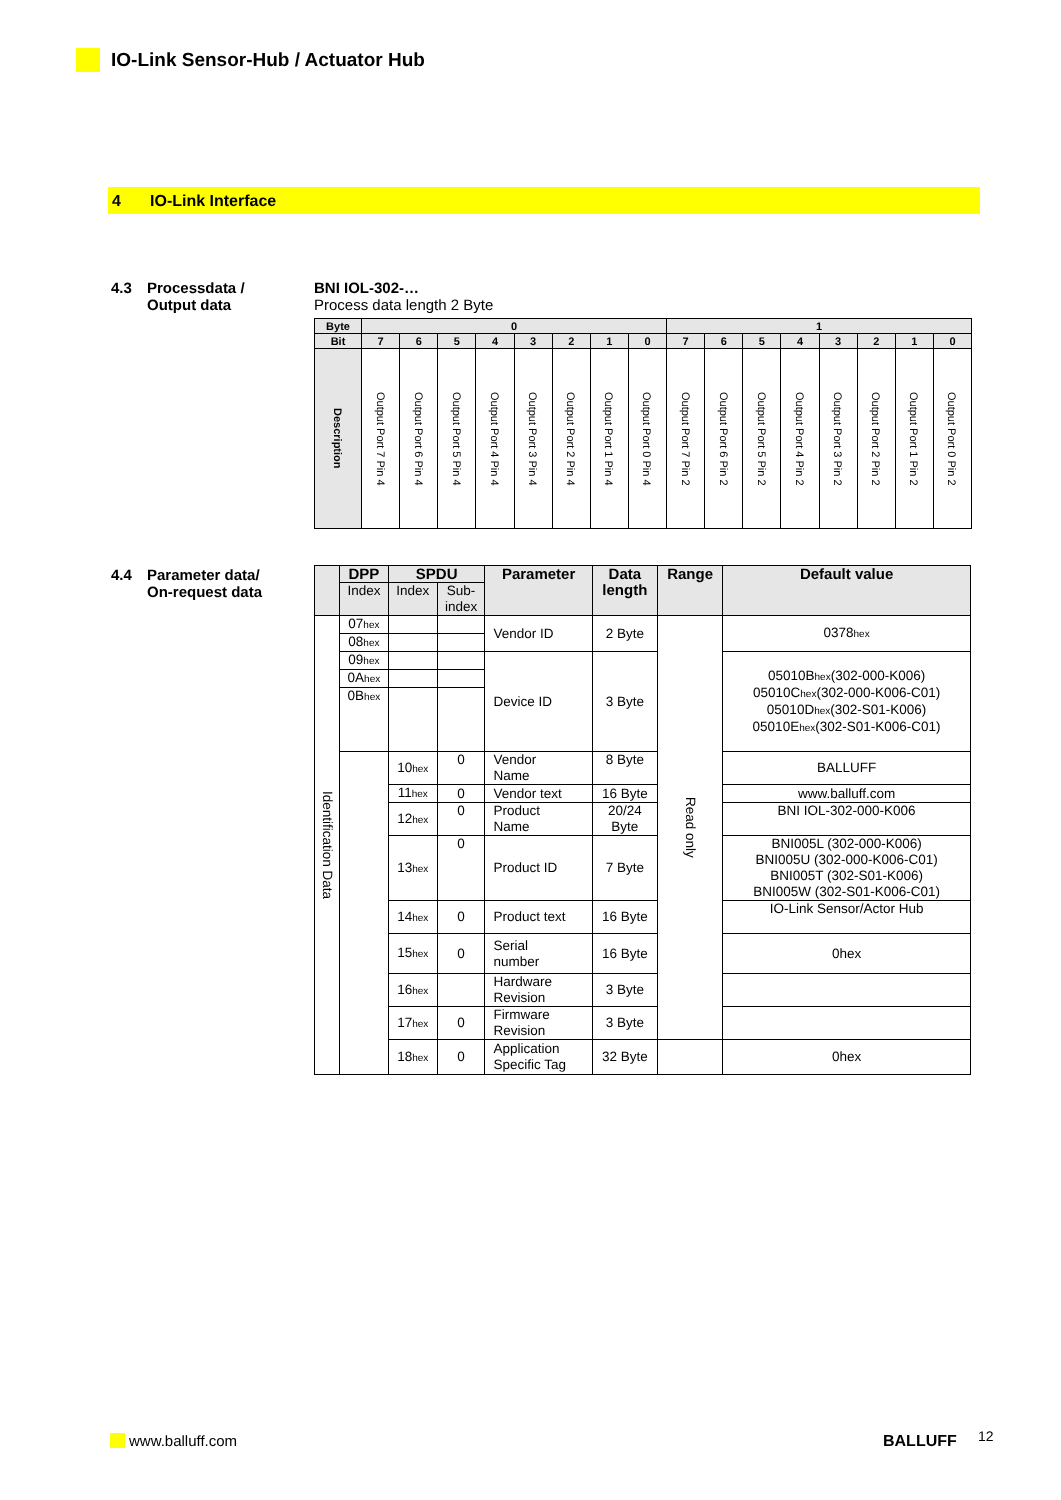IO-Link Sensor-Hub / Actuator Hub
4 IO-Link Interface
4.3 Processdata /
Output data
BNI IOL-302-…
Process data length 2 Byte
| Byte | 0 | | | | | | | | 1 | | | | | | | |
| --- | --- | --- | --- | --- | --- | --- | --- | --- | --- | --- | --- | --- | --- | --- | --- | --- |
| Bit | 7 | 6 | 5 | 4 | 3 | 2 | 1 | 0 | 7 | 6 | 5 | 4 | 3 | 2 | 1 | 0 |
| Description | Output Port 7 Pin 4 | Output Port 6 Pin 4 | Output Port 5 Pin 4 | Output Port 4 Pin 4 | Output Port 3 Pin 4 | Output Port 2 Pin 4 | Output Port 1 Pin 4 | Output Port 0 Pin 4 | Output Port 7 Pin 2 | Output Port 6 Pin 2 | Output Port 5 Pin 2 | Output Port 4 Pin 2 | Output Port 3 Pin 2 | Output Port 2 Pin 2 | Output Port 1 Pin 2 | Output Port 0 Pin 2 |
4.4 Parameter data/
On-request data
| | DPP | SPDU | | Parameter | Data length | Range | Default value |
| --- | --- | --- | --- | --- | --- | --- | --- |
| | Index | Index | Sub- index | | | | |
| Identification Data | 07 hex | | | Vendor ID | 2 Byte | Read only | 0378 hex |
| | 08 hex | | | | | | |
| | 09 hex | | | Device ID | 3 Byte | | 05010B hex (302-000-K006) 05010C hex (302-000-K006-C01) 05010D hex (302-S01-K006) 05010E hex (302-S01-K006-C01) |
| | 0A hex | | | | | | |
| | 0B hex | | | | | | |
| | | 10 hex | 0 | Vendor Name | 8 Byte | | BALLUFF |
| | | 11 hex | 0 | Vendor text | 16 Byte | | www.balluff.com |
| | | 12 hex | 0 | Product Name | 20/24 Byte | | BNI IOL-302-000-K006 |
| | | 13 hex | 0 | Product ID | 7 Byte | | BNI005L (302-000-K006) BNI005U (302-000-K006-C01) BNI005T (302-S01-K006) BNI005W (302-S01-K006-C01) |
| | | 14 hex | 0 | Product text | 16 Byte | | IO-Link Sensor/Actor Hub |
| | | 15 hex | 0 | Serial number | 16 Byte | | 0hex |
| | | 16 hex | | Hardware Revision | 3 Byte | | |
| | | 17 hex | 0 | Firmware Revision | 3 Byte | | |
| | | 18 hex | 0 | Application Specific Tag | 32 Byte | | 0hex |
www.balluff.com BALLUFF 12